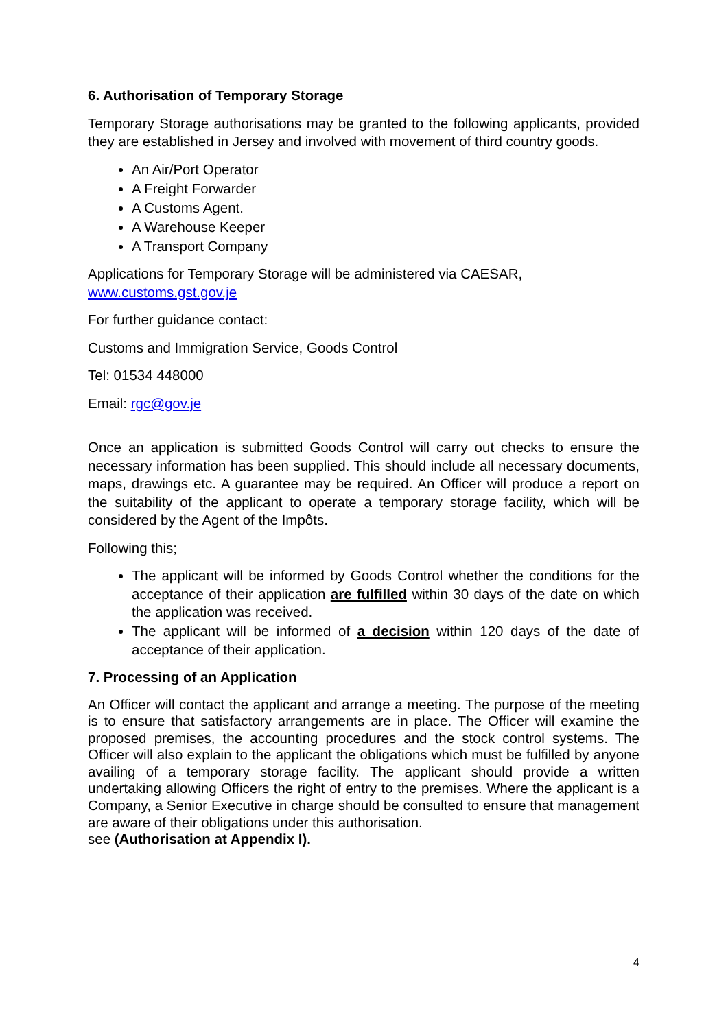6. Authorisation of Temporary Storage
Temporary Storage authorisations may be granted to the following applicants, provided they are established in Jersey and involved with movement of third country goods.
An Air/Port Operator
A Freight Forwarder
A Customs Agent.
A Warehouse Keeper
A Transport Company
Applications for Temporary Storage will be administered via CAESAR,
www.customs.gst.gov.je
For further guidance contact:
Customs and Immigration Service, Goods Control
Tel: 01534 448000
Email: rgc@gov.je
Once an application is submitted Goods Control will carry out checks to ensure the necessary information has been supplied. This should include all necessary documents, maps, drawings etc. A guarantee may be required. An Officer will produce a report on the suitability of the applicant to operate a temporary storage facility, which will be considered by the Agent of the Impôts.
Following this;
The applicant will be informed by Goods Control whether the conditions for the acceptance of their application are fulfilled within 30 days of the date on which the application was received.
The applicant will be informed of a decision within 120 days of the date of acceptance of their application.
7. Processing of an Application
An Officer will contact the applicant and arrange a meeting. The purpose of the meeting is to ensure that satisfactory arrangements are in place. The Officer will examine the proposed premises, the accounting procedures and the stock control systems. The Officer will also explain to the applicant the obligations which must be fulfilled by anyone availing of a temporary storage facility. The applicant should provide a written undertaking allowing Officers the right of entry to the premises. Where the applicant is a Company, a Senior Executive in charge should be consulted to ensure that management are aware of their obligations under this authorisation.
see (Authorisation at Appendix I).
4